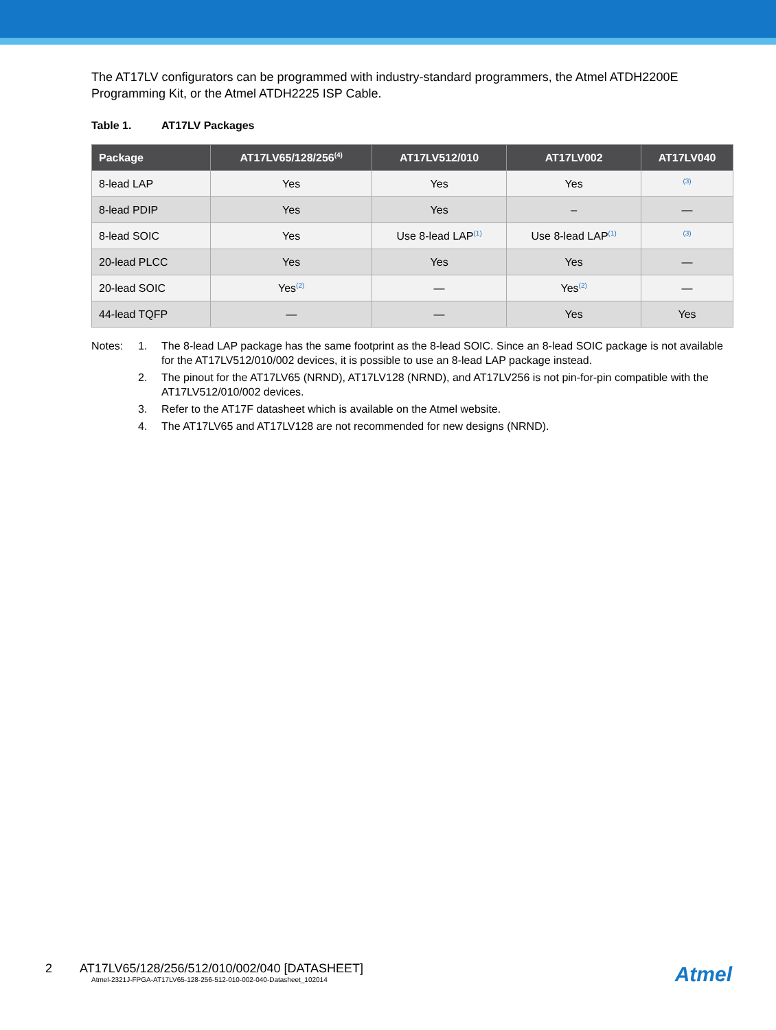The AT17LV configurators can be programmed with industry-standard programmers, the Atmel ATDH2200E Programming Kit, or the Atmel ATDH2225 ISP Cable.
Table 1. AT17LV Packages
| Package | AT17LV65/128/256<sup>(4)</sup> | AT17LV512/010 | AT17LV002 | AT17LV040 |
| --- | --- | --- | --- | --- |
| 8-lead LAP | Yes | Yes | Yes | <sup>(3)</sup> |
| 8-lead PDIP | Yes | Yes | – | — |
| 8-lead SOIC | Yes | Use 8-lead LAP<sup>(1)</sup> | Use 8-lead LAP<sup>(1)</sup> | <sup>(3)</sup> |
| 20-lead PLCC | Yes | Yes | Yes | — |
| 20-lead SOIC | Yes<sup>(2)</sup> | — | Yes<sup>(2)</sup> | — |
| 44-lead TQFP | — | — | Yes | Yes |
Notes:
1.
The 8-lead LAP package has the same footprint as the 8-lead SOIC. Since an 8-lead SOIC package is not available for the AT17LV512/010/002 devices, it is possible to use an 8-lead LAP package instead.
2.
The pinout for the AT17LV65 (NRND), AT17LV128 (NRND), and AT17LV256 is not pin-for-pin compatible with the AT17LV512/010/002 devices.
3.
Refer to the AT17F datasheet which is available on the Atmel website.
4.
The AT17LV65 and AT17LV128 are not recommended for new designs (NRND).
2 AT17LV65/128/256/512/010/002/040 [DATASHEET]
Atmel-2321J-FPGA-AT17LV65-128-256-512-010-002-040-Datasheet_102014
Atmel